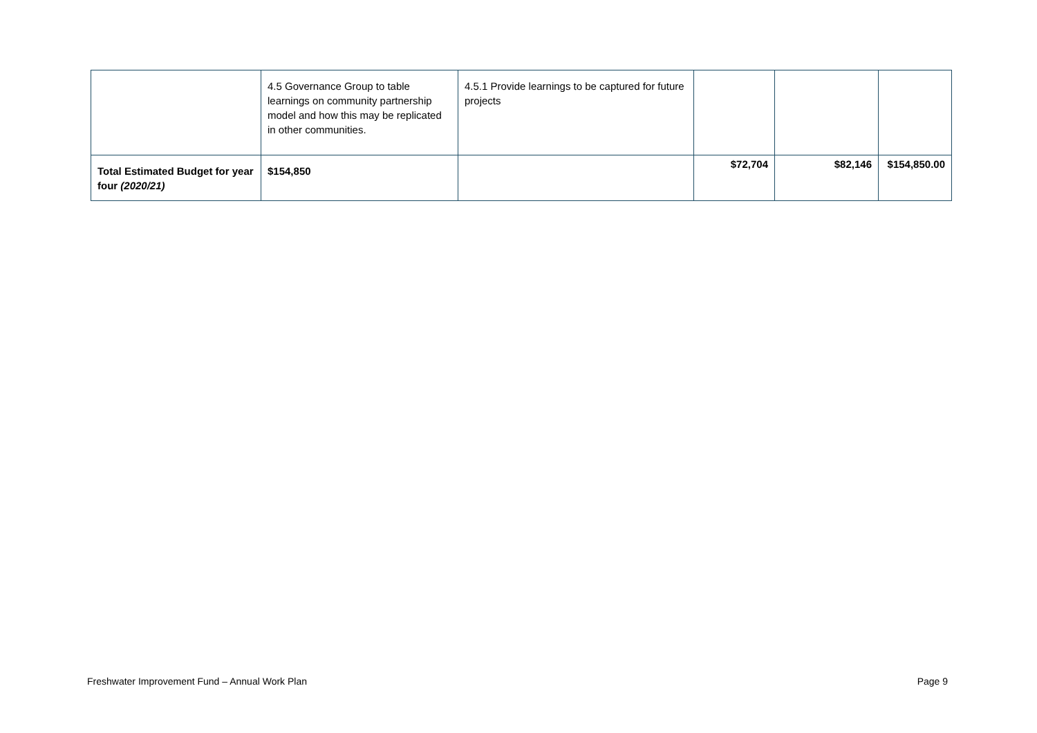| | 4.5 Governance Group to table learnings on community partnership model and how this may be replicated in other communities. | 4.5.1 Provide learnings to be captured for future projects | | | |
| Total Estimated Budget for year four (2020/21) | $154,850 | | $72,704 | $82,146 | $154,850.00 |
Freshwater Improvement Fund – Annual Work Plan Page 9